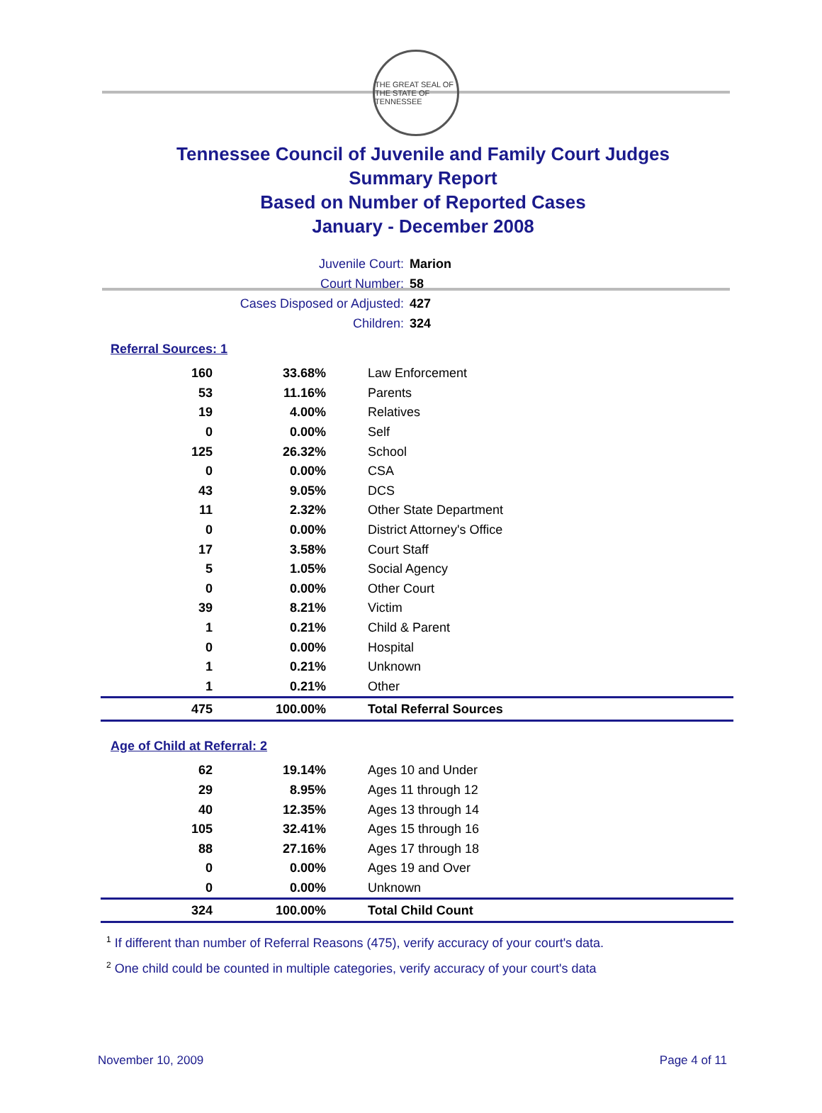THE GREAT SEAL OF THE STATE OF TENNESSEE
Tennessee Council of Juvenile and Family Court Judges
Summary Report
Based on Number of Reported Cases
January - December 2008
Juvenile Court: Marion
Court Number: 58
Cases Disposed or Adjusted: 427
Children: 324
Referral Sources: 1
| 160 | 33.68% | Law Enforcement |
| 53 | 11.16% | Parents |
| 19 | 4.00% | Relatives |
| 0 | 0.00% | Self |
| 125 | 26.32% | School |
| 0 | 0.00% | CSA |
| 43 | 9.05% | DCS |
| 11 | 2.32% | Other State Department |
| 0 | 0.00% | District Attorney's Office |
| 17 | 3.58% | Court Staff |
| 5 | 1.05% | Social Agency |
| 0 | 0.00% | Other Court |
| 39 | 8.21% | Victim |
| 1 | 0.21% | Child & Parent |
| 0 | 0.00% | Hospital |
| 1 | 0.21% | Unknown |
| 1 | 0.21% | Other |
| 475 | 100.00% | Total Referral Sources |
Age of Child at Referral: 2
| 62 | 19.14% | Ages 10 and Under |
| 29 | 8.95% | Ages 11 through 12 |
| 40 | 12.35% | Ages 13 through 14 |
| 105 | 32.41% | Ages 15 through 16 |
| 88 | 27.16% | Ages 17 through 18 |
| 0 | 0.00% | Ages 19 and Over |
| 0 | 0.00% | Unknown |
| 324 | 100.00% | Total Child Count |
<sup>1</sup> If different than number of Referral Reasons (475), verify accuracy of your court's data.
<sup>2</sup> One child could be counted in multiple categories, verify accuracy of your court's data
November 10, 2009 Page 4 of 11